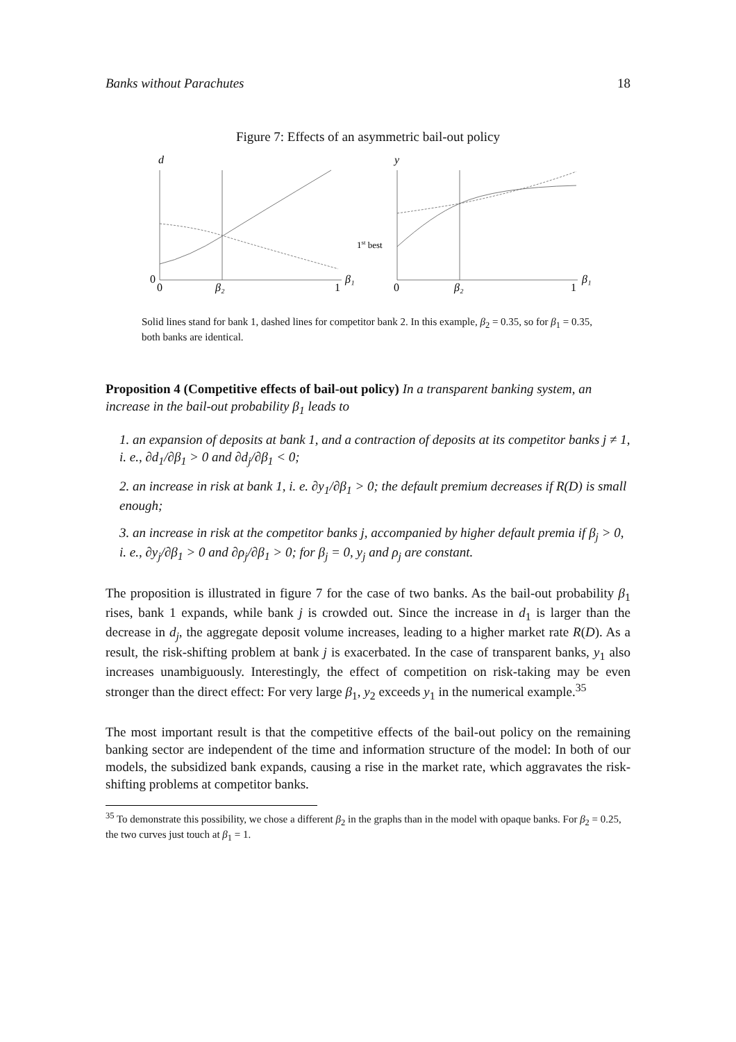Banks without Parachutes 18
Figure 7: Effects of an asymmetric bail-out policy
d
0
0
β₂
1
β₁
y
1st best
0
β₂
1
β₁
Solid lines stand for bank 1, dashed lines for competitor bank 2. In this example, β<sub>2</sub> = 0.35, so for β<sub>1</sub> = 0.35, both banks are identical.
Proposition 4 (Competitive effects of bail-out policy) In a transparent banking system, an increase in the bail-out probability β<sub>1</sub> leads to
1. an expansion of deposits at bank 1, and a contraction of deposits at its competitor banks j ≠ 1, i. e., ∂d<sub>1</sub>/∂β<sub>1</sub> > 0 and ∂d<sub>j</sub>/∂β<sub>1</sub> < 0;
2. an increase in risk at bank 1, i. e. ∂y<sub>1</sub>/∂β<sub>1</sub> > 0; the default premium decreases if R(D) is small enough;
3. an increase in risk at the competitor banks j, accompanied by higher default premia if β<sub>j</sub> > 0, i. e., ∂y<sub>j</sub>/∂β<sub>1</sub> > 0 and ∂ρ<sub>j</sub>/∂β<sub>1</sub> > 0; for β<sub>j</sub> = 0, y<sub>j</sub> and ρ<sub>j</sub> are constant.
The proposition is illustrated in figure 7 for the case of two banks. As the bail-out probability β<sub>1</sub> rises, bank 1 expands, while bank j is crowded out. Since the increase in d<sub>1</sub> is larger than the decrease in d<sub>j</sub>, the aggregate deposit volume increases, leading to a higher market rate R(D). As a result, the risk-shifting problem at bank j is exacerbated. In the case of transparent banks, y<sub>1</sub> also increases unambiguously. Interestingly, the effect of competition on risk-taking may be even stronger than the direct effect: For very large β<sub>1</sub>, y<sub>2</sub> exceeds y<sub>1</sub> in the numerical example.<sup>35</sup>
The most important result is that the competitive effects of the bail-out policy on the remaining banking sector are independent of the time and information structure of the model: In both of our models, the subsidized bank expands, causing a rise in the market rate, which aggravates the risk-shifting problems at competitor banks.
<sup>35</sup> To demonstrate this possibility, we chose a different β<sub>2</sub> in the graphs than in the model with opaque banks. For β<sub>2</sub> = 0.25, the two curves just touch at β<sub>1</sub> = 1.